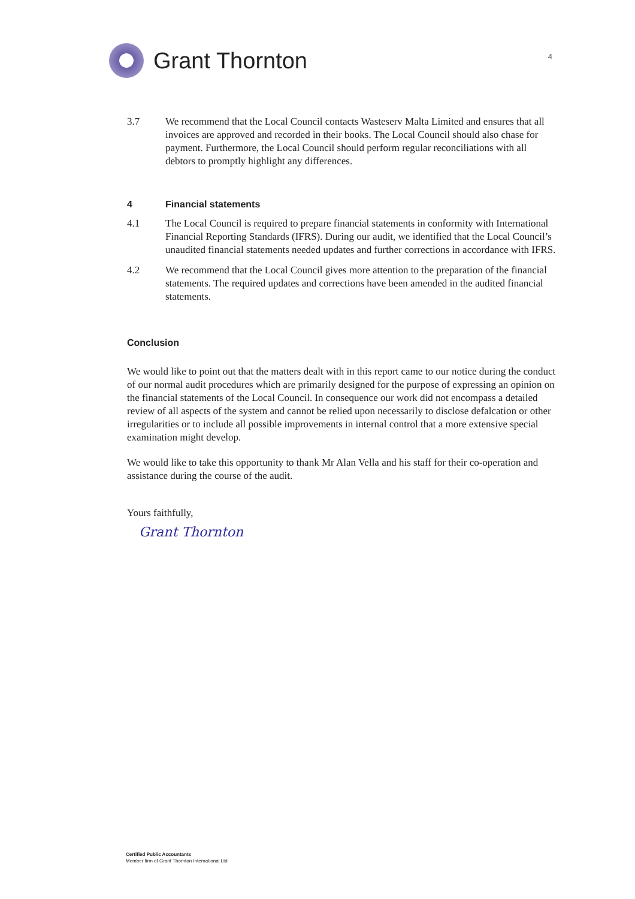Grant Thornton
4
3.7 We recommend that the Local Council contacts Wasteserv Malta Limited and ensures that all invoices are approved and recorded in their books. The Local Council should also chase for payment. Furthermore, the Local Council should perform regular reconciliations with all debtors to promptly highlight any differences.
4 Financial statements
4.1 The Local Council is required to prepare financial statements in conformity with International Financial Reporting Standards (IFRS). During our audit, we identified that the Local Council’s unaudited financial statements needed updates and further corrections in accordance with IFRS.
4.2 We recommend that the Local Council gives more attention to the preparation of the financial statements. The required updates and corrections have been amended in the audited financial statements.
Conclusion
We would like to point out that the matters dealt with in this report came to our notice during the conduct of our normal audit procedures which are primarily designed for the purpose of expressing an opinion on the financial statements of the Local Council. In consequence our work did not encompass a detailed review of all aspects of the system and cannot be relied upon necessarily to disclose defalcation or other irregularities or to include all possible improvements in internal control that a more extensive special examination might develop.
We would like to take this opportunity to thank Mr Alan Vella and his staff for their co-operation and assistance during the course of the audit.
Yours faithfully,
Grant Thornton
Certified Public Accountants
Member firm of Grant Thornton International Ltd